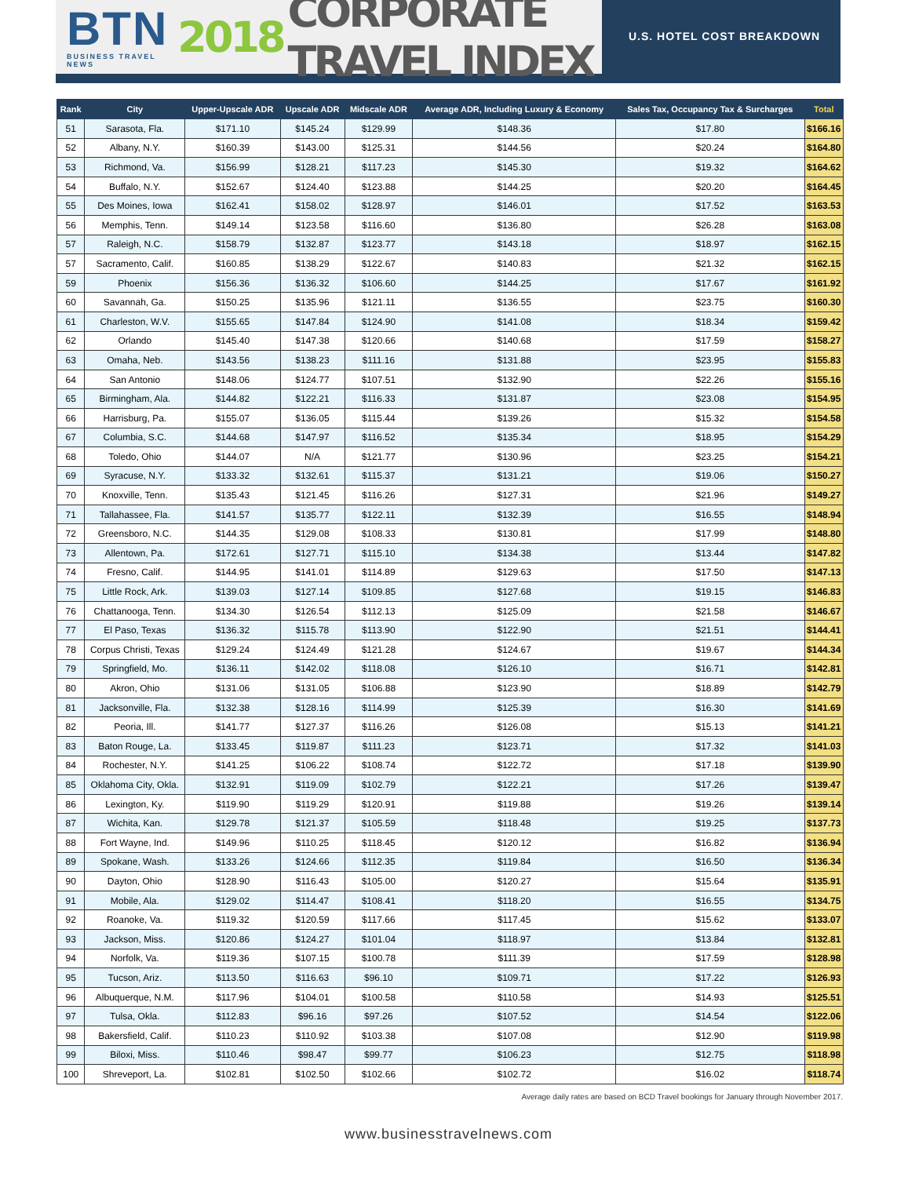BTN
BUSINESS TRAVEL NEWS
2018 CORPORATE TRAVEL INDEX
U.S. HOTEL COST BREAKDOWN
| Rank | City | Upper-Upscale ADR | Upscale ADR | Midscale ADR | Average ADR, Including Luxury & Economy | Sales Tax, Occupancy Tax & Surcharges | Total |
| --- | --- | --- | --- | --- | --- | --- | --- |
| 51 | Sarasota, Fla. | $171.10 | $145.24 | $129.99 | $148.36 | $17.80 | $166.16 |
| 52 | Albany, N.Y. | $160.39 | $143.00 | $125.31 | $144.56 | $20.24 | $164.80 |
| 53 | Richmond, Va. | $156.99 | $128.21 | $117.23 | $145.30 | $19.32 | $164.62 |
| 54 | Buffalo, N.Y. | $152.67 | $124.40 | $123.88 | $144.25 | $20.20 | $164.45 |
| 55 | Des Moines, Iowa | $162.41 | $158.02 | $128.97 | $146.01 | $17.52 | $163.53 |
| 56 | Memphis, Tenn. | $149.14 | $123.58 | $116.60 | $136.80 | $26.28 | $163.08 |
| 57 | Raleigh, N.C. | $158.79 | $132.87 | $123.77 | $143.18 | $18.97 | $162.15 |
| 57 | Sacramento, Calif. | $160.85 | $138.29 | $122.67 | $140.83 | $21.32 | $162.15 |
| 59 | Phoenix | $156.36 | $136.32 | $106.60 | $144.25 | $17.67 | $161.92 |
| 60 | Savannah, Ga. | $150.25 | $135.96 | $121.11 | $136.55 | $23.75 | $160.30 |
| 61 | Charleston, W.V. | $155.65 | $147.84 | $124.90 | $141.08 | $18.34 | $159.42 |
| 62 | Orlando | $145.40 | $147.38 | $120.66 | $140.68 | $17.59 | $158.27 |
| 63 | Omaha, Neb. | $143.56 | $138.23 | $111.16 | $131.88 | $23.95 | $155.83 |
| 64 | San Antonio | $148.06 | $124.77 | $107.51 | $132.90 | $22.26 | $155.16 |
| 65 | Birmingham, Ala. | $144.82 | $122.21 | $116.33 | $131.87 | $23.08 | $154.95 |
| 66 | Harrisburg, Pa. | $155.07 | $136.05 | $115.44 | $139.26 | $15.32 | $154.58 |
| 67 | Columbia, S.C. | $144.68 | $147.97 | $116.52 | $135.34 | $18.95 | $154.29 |
| 68 | Toledo, Ohio | $144.07 | N/A | $121.77 | $130.96 | $23.25 | $154.21 |
| 69 | Syracuse, N.Y. | $133.32 | $132.61 | $115.37 | $131.21 | $19.06 | $150.27 |
| 70 | Knoxville, Tenn. | $135.43 | $121.45 | $116.26 | $127.31 | $21.96 | $149.27 |
| 71 | Tallahassee, Fla. | $141.57 | $135.77 | $122.11 | $132.39 | $16.55 | $148.94 |
| 72 | Greensboro, N.C. | $144.35 | $129.08 | $108.33 | $130.81 | $17.99 | $148.80 |
| 73 | Allentown, Pa. | $172.61 | $127.71 | $115.10 | $134.38 | $13.44 | $147.82 |
| 74 | Fresno, Calif. | $144.95 | $141.01 | $114.89 | $129.63 | $17.50 | $147.13 |
| 75 | Little Rock, Ark. | $139.03 | $127.14 | $109.85 | $127.68 | $19.15 | $146.83 |
| 76 | Chattanooga, Tenn. | $134.30 | $126.54 | $112.13 | $125.09 | $21.58 | $146.67 |
| 77 | El Paso, Texas | $136.32 | $115.78 | $113.90 | $122.90 | $21.51 | $144.41 |
| 78 | Corpus Christi, Texas | $129.24 | $124.49 | $121.28 | $124.67 | $19.67 | $144.34 |
| 79 | Springfield, Mo. | $136.11 | $142.02 | $118.08 | $126.10 | $16.71 | $142.81 |
| 80 | Akron, Ohio | $131.06 | $131.05 | $106.88 | $123.90 | $18.89 | $142.79 |
| 81 | Jacksonville, Fla. | $132.38 | $128.16 | $114.99 | $125.39 | $16.30 | $141.69 |
| 82 | Peoria, Ill. | $141.77 | $127.37 | $116.26 | $126.08 | $15.13 | $141.21 |
| 83 | Baton Rouge, La. | $133.45 | $119.87 | $111.23 | $123.71 | $17.32 | $141.03 |
| 84 | Rochester, N.Y. | $141.25 | $106.22 | $108.74 | $122.72 | $17.18 | $139.90 |
| 85 | Oklahoma City, Okla. | $132.91 | $119.09 | $102.79 | $122.21 | $17.26 | $139.47 |
| 86 | Lexington, Ky. | $119.90 | $119.29 | $120.91 | $119.88 | $19.26 | $139.14 |
| 87 | Wichita, Kan. | $129.78 | $121.37 | $105.59 | $118.48 | $19.25 | $137.73 |
| 88 | Fort Wayne, Ind. | $149.96 | $110.25 | $118.45 | $120.12 | $16.82 | $136.94 |
| 89 | Spokane, Wash. | $133.26 | $124.66 | $112.35 | $119.84 | $16.50 | $136.34 |
| 90 | Dayton, Ohio | $128.90 | $116.43 | $105.00 | $120.27 | $15.64 | $135.91 |
| 91 | Mobile, Ala. | $129.02 | $114.47 | $108.41 | $118.20 | $16.55 | $134.75 |
| 92 | Roanoke, Va. | $119.32 | $120.59 | $117.66 | $117.45 | $15.62 | $133.07 |
| 93 | Jackson, Miss. | $120.86 | $124.27 | $101.04 | $118.97 | $13.84 | $132.81 |
| 94 | Norfolk, Va. | $119.36 | $107.15 | $100.78 | $111.39 | $17.59 | $128.98 |
| 95 | Tucson, Ariz. | $113.50 | $116.63 | $96.10 | $109.71 | $17.22 | $126.93 |
| 96 | Albuquerque, N.M. | $117.96 | $104.01 | $100.58 | $110.58 | $14.93 | $125.51 |
| 97 | Tulsa, Okla. | $112.83 | $96.16 | $97.26 | $107.52 | $14.54 | $122.06 |
| 98 | Bakersfield, Calif. | $110.23 | $110.92 | $103.38 | $107.08 | $12.90 | $119.98 |
| 99 | Biloxi, Miss. | $110.46 | $98.47 | $99.77 | $106.23 | $12.75 | $118.98 |
| 100 | Shreveport, La. | $102.81 | $102.50 | $102.66 | $102.72 | $16.02 | $118.74 |
Average daily rates are based on BCD Travel bookings for January through November 2017.
www.businesstravelnews.com